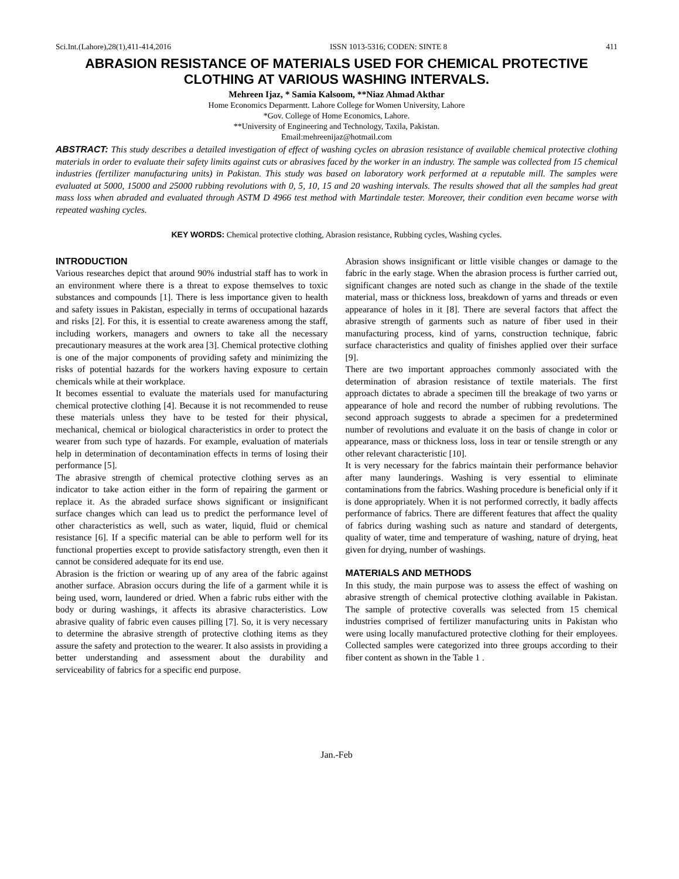Sci.Int.(Lahore),28(1),411-414,2016 ISSN 1013-5316; CODEN: SINTE 8 411
ABRASION RESISTANCE OF MATERIALS USED FOR CHEMICAL PROTECTIVE CLOTHING AT VARIOUS WASHING INTERVALS.
Mehreen Ijaz, * Samia Kalsoom, **Niaz Ahmad Akthar
Home Economics Deparmentt. Lahore College for Women University, Lahore
*Gov. College of Home Economics, Lahore.
**University of Engineering and Technology, Taxila, Pakistan.
Email:mehreenijaz@hotmail.com
ABSTRACT: This study describes a detailed investigation of effect of washing cycles on abrasion resistance of available chemical protective clothing materials in order to evaluate their safety limits against cuts or abrasives faced by the worker in an industry. The sample was collected from 15 chemical industries (fertilizer manufacturing units) in Pakistan. This study was based on laboratory work performed at a reputable mill. The samples were evaluated at 5000, 15000 and 25000 rubbing revolutions with 0, 5, 10, 15 and 20 washing intervals. The results showed that all the samples had great mass loss when abraded and evaluated through ASTM D 4966 test method with Martindale tester. Moreover, their condition even became worse with repeated washing cycles.
KEY WORDS: Chemical protective clothing, Abrasion resistance, Rubbing cycles, Washing cycles.
INTRODUCTION
Various researches depict that around 90% industrial staff has to work in an environment where there is a threat to expose themselves to toxic substances and compounds [1]. There is less importance given to health and safety issues in Pakistan, especially in terms of occupational hazards and risks [2]. For this, it is essential to create awareness among the staff, including workers, managers and owners to take all the necessary precautionary measures at the work area [3]. Chemical protective clothing is one of the major components of providing safety and minimizing the risks of potential hazards for the workers having exposure to certain chemicals while at their workplace.
It becomes essential to evaluate the materials used for manufacturing chemical protective clothing [4]. Because it is not recommended to reuse these materials unless they have to be tested for their physical, mechanical, chemical or biological characteristics in order to protect the wearer from such type of hazards. For example, evaluation of materials help in determination of decontamination effects in terms of losing their performance [5].
The abrasive strength of chemical protective clothing serves as an indicator to take action either in the form of repairing the garment or replace it. As the abraded surface shows significant or insignificant surface changes which can lead us to predict the performance level of other characteristics as well, such as water, liquid, fluid or chemical resistance [6]. If a specific material can be able to perform well for its functional properties except to provide satisfactory strength, even then it cannot be considered adequate for its end use.
Abrasion is the friction or wearing up of any area of the fabric against another surface. Abrasion occurs during the life of a garment while it is being used, worn, laundered or dried. When a fabric rubs either with the body or during washings, it affects its abrasive characteristics. Low abrasive quality of fabric even causes pilling [7]. So, it is very necessary to determine the abrasive strength of protective clothing items as they assure the safety and protection to the wearer. It also assists in providing a better understanding and assessment about the durability and serviceability of fabrics for a specific end purpose.
Abrasion shows insignificant or little visible changes or damage to the fabric in the early stage. When the abrasion process is further carried out, significant changes are noted such as change in the shade of the textile material, mass or thickness loss, breakdown of yarns and threads or even appearance of holes in it [8]. There are several factors that affect the abrasive strength of garments such as nature of fiber used in their manufacturing process, kind of yarns, construction technique, fabric surface characteristics and quality of finishes applied over their surface [9].
There are two important approaches commonly associated with the determination of abrasion resistance of textile materials. The first approach dictates to abrade a specimen till the breakage of two yarns or appearance of hole and record the number of rubbing revolutions. The second approach suggests to abrade a specimen for a predetermined number of revolutions and evaluate it on the basis of change in color or appearance, mass or thickness loss, loss in tear or tensile strength or any other relevant characteristic [10].
It is very necessary for the fabrics maintain their performance behavior after many launderings. Washing is very essential to eliminate contaminations from the fabrics. Washing procedure is beneficial only if it is done appropriately. When it is not performed correctly, it badly affects performance of fabrics. There are different features that affect the quality of fabrics during washing such as nature and standard of detergents, quality of water, time and temperature of washing, nature of drying, heat given for drying, number of washings.
MATERIALS AND METHODS
In this study, the main purpose was to assess the effect of washing on abrasive strength of chemical protective clothing available in Pakistan. The sample of protective coveralls was selected from 15 chemical industries comprised of fertilizer manufacturing units in Pakistan who were using locally manufactured protective clothing for their employees. Collected samples were categorized into three groups according to their fiber content as shown in the Table 1 .
Jan.-Feb